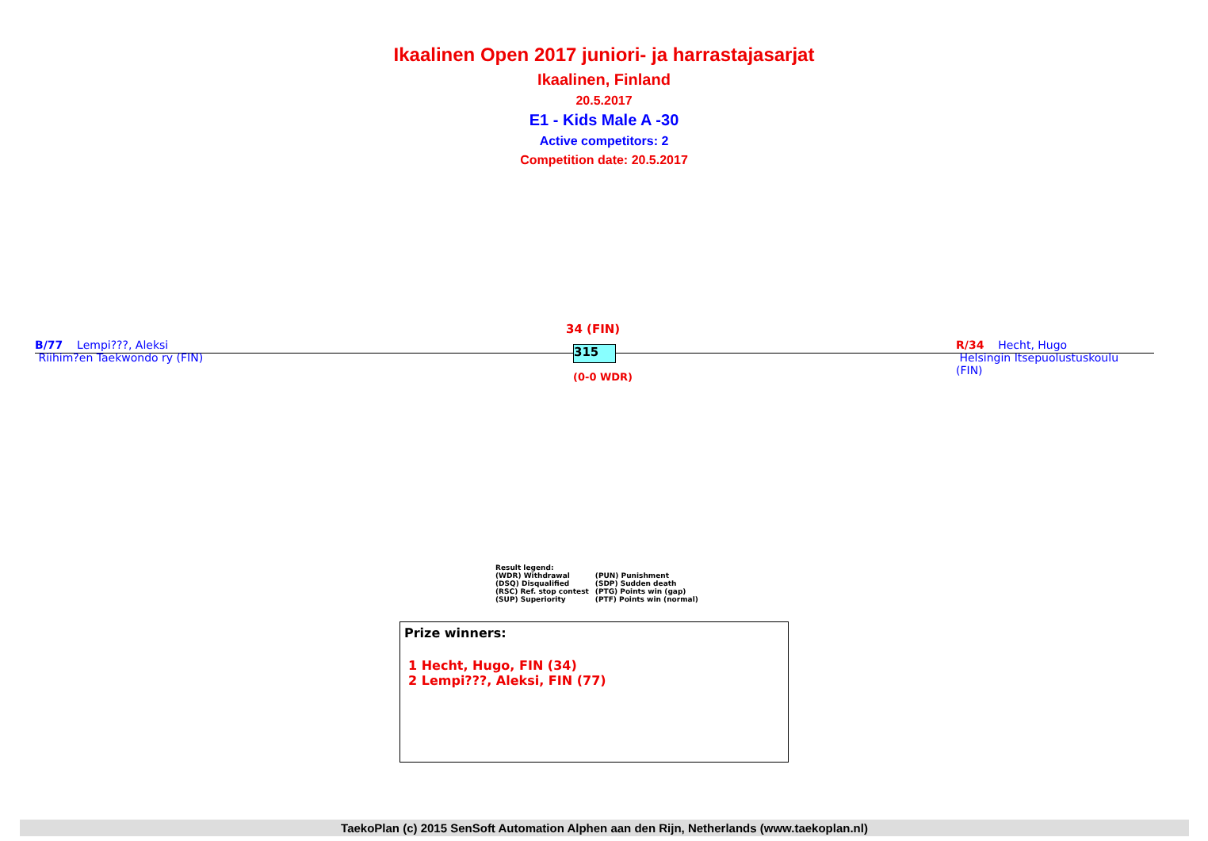Ikaalinen Open 2017 juniori- ja harrastajasarjat
Ikaalinen, Finland
20.5.2017
E1 - Kids Male A -30
Active competitors: 2
Competition date: 20.5.2017
B/77 Lempi???, Aleksi
Riihim?en Taekwondo ry (FIN)
34 (FIN)
315
(0-0 WDR)
R/34 Hecht, Hugo
Helsingin Itsepuolustuskoulu (FIN)
Result legend:
| (WDR) Withdrawal | (PUN) Punishment |
| (DSQ) Disqualified | (SDP) Sudden death |
| (RSC) Ref. stop contest | (PTG) Points win (gap) |
| (SUP) Superiority | (PTF) Points win (normal) |
Prize winners:
1 Hecht, Hugo, FIN (34)
2 Lempi???, Aleksi, FIN (77)
TaekoPlan (c) 2015 SenSoft Automation Alphen aan den Rijn, Netherlands (www.taekoplan.nl)